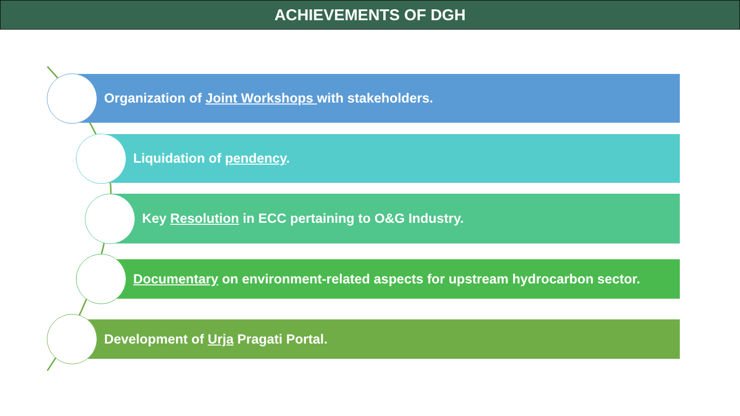ACHIEVEMENTS OF DGH
Organization of Joint Workshops with stakeholders.
Liquidation of pendency.
Key Resolution in ECC pertaining to O&G Industry.
Documentary on environment-related aspects for upstream hydrocarbon sector.
Development of Urja Pragati Portal.